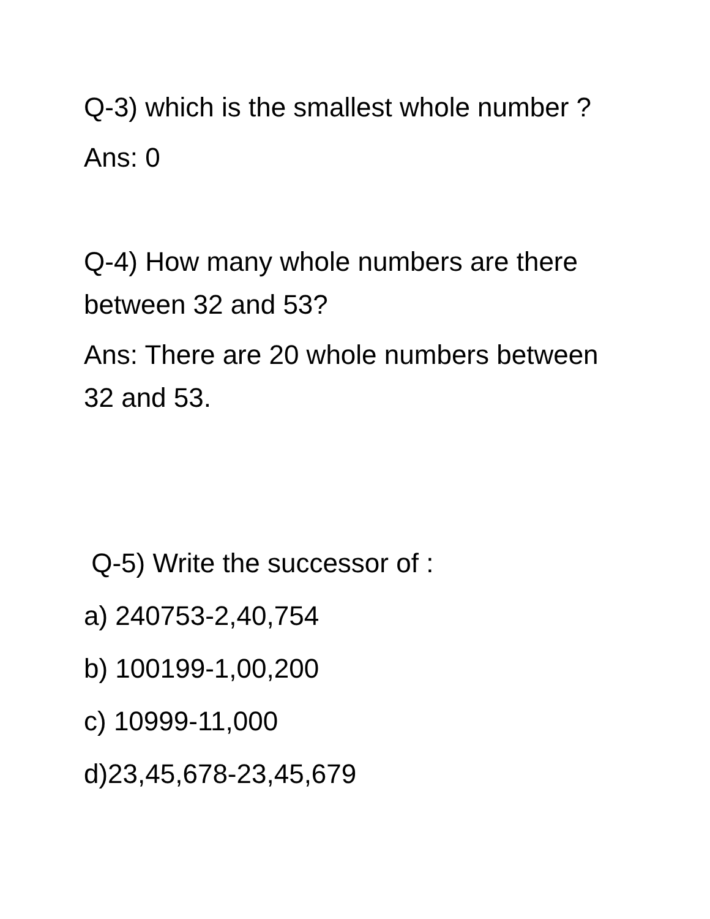Q-3) which is the smallest whole number ?
Ans: 0
Q-4) How many whole numbers are there between 32 and 53?
Ans: There are 20 whole numbers between 32 and 53.
Q-5) Write the successor of :
a) 240753-2,40,754
b) 100199-1,00,200
c) 10999-11,000
d)23,45,678-23,45,679